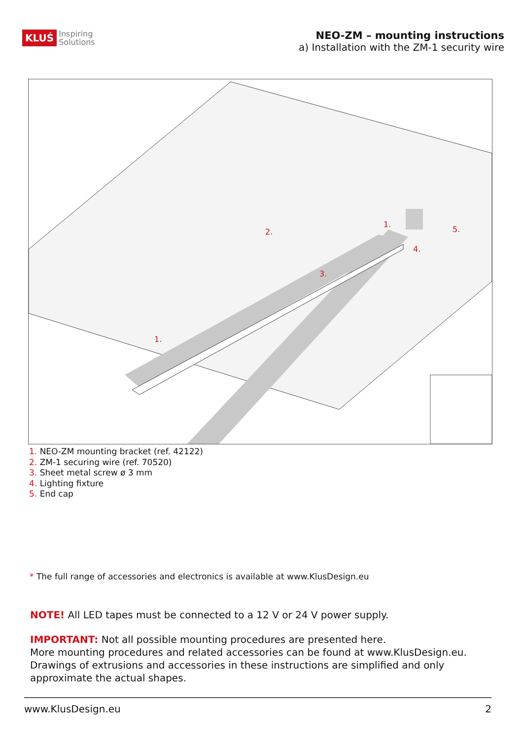KLUŚ Inspiring
Solutions
NEO-ZM – mounting instructions
a) Installation with the ZM-1 security wire
1.
2.
3.
4.
5.
1.
1. NEO-ZM mounting bracket (ref. 42122)
2. ZM-1 securing wire (ref. 70520)
3. Sheet metal screw ø 3 mm
4. Lighting fixture
5. End cap
* The full range of accessories and electronics is available at www.KlusDesign.eu
NOTE! All LED tapes must be connected to a 12 V or 24 V power supply.
IMPORTANT: Not all possible mounting procedures are presented here.
More mounting procedures and related accessories can be found at www.KlusDesign.eu.
Drawings of extrusions and accessories in these instructions are simplified and only approximate the actual shapes.
www.KlusDesign.eu 2